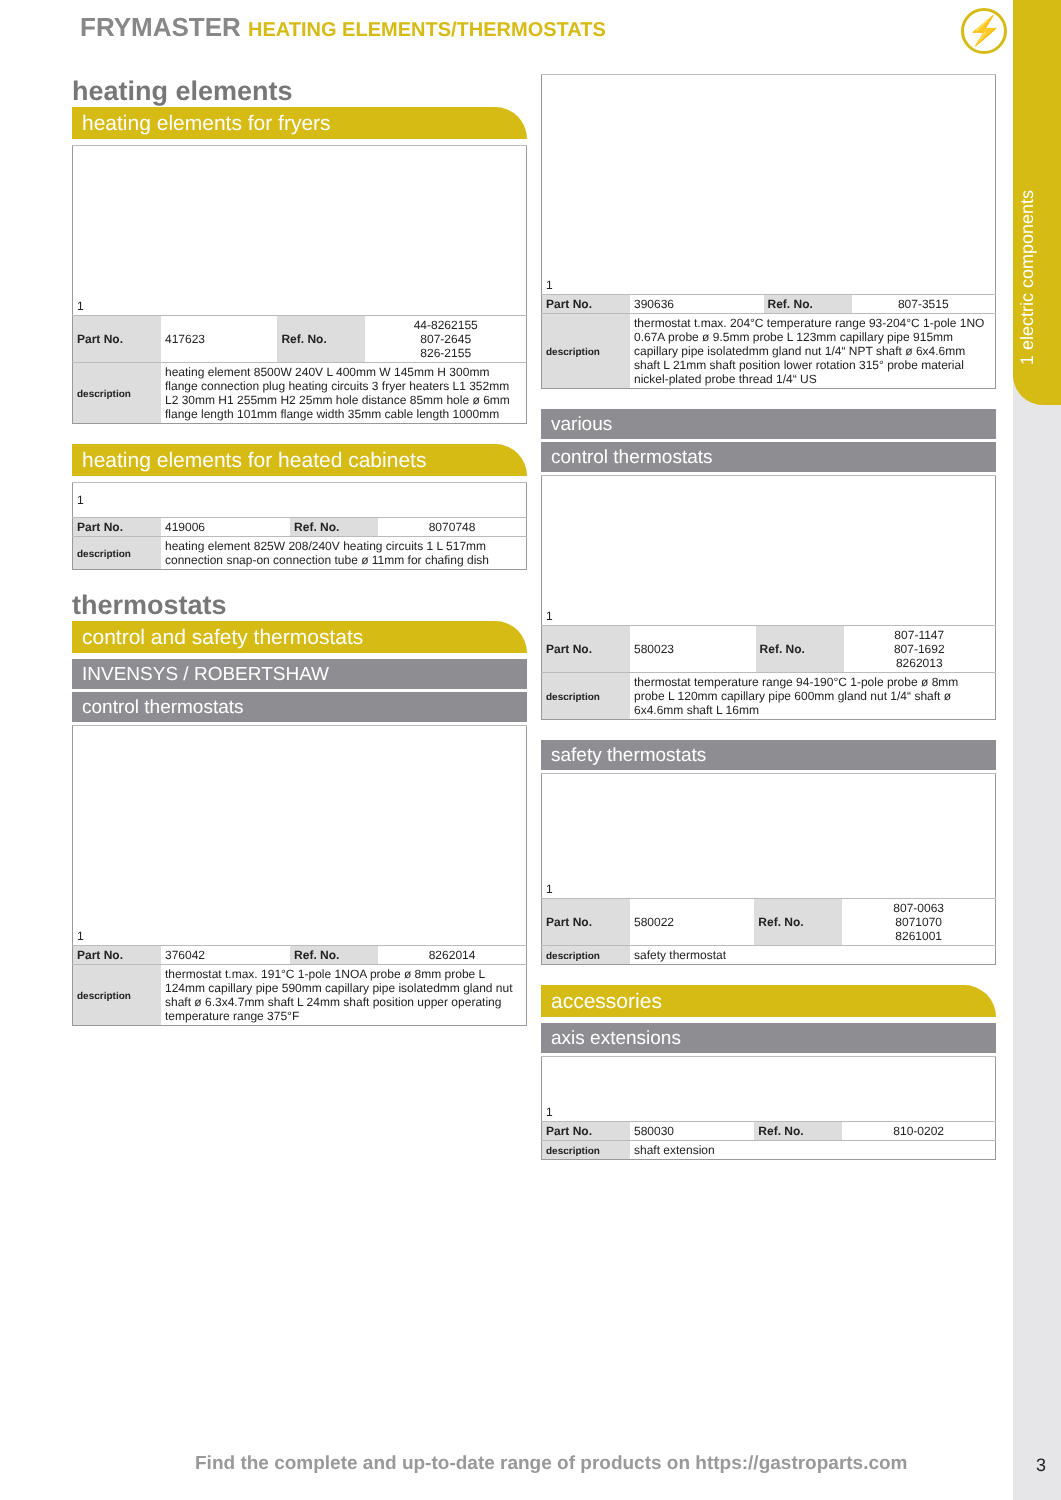1 electric components
FRYMASTER HEATING ELEMENTS/THERMOSTATS
⚡
heating elements
heating elements for fryers
| 1 | | | |
| Part No. | 417623 | Ref. No. | 44-8262155 807-2645 826-2155 |
| description | heating element 8500W 240V L 400mm W 145mm H 300mm flange connection plug heating circuits 3 fryer heaters L1 352mm L2 30mm H1 255mm H2 25mm hole distance 85mm hole ø 6mm flange length 101mm flange width 35mm cable length 1000mm | | |
heating elements for heated cabinets
| 1 | | | |
| Part No. | 419006 | Ref. No. | 8070748 |
| description | heating element 825W 208/240V heating circuits 1 L 517mm connection snap-on connection tube ø 11mm for chafing dish | | |
thermostats
control and safety thermostats
INVENSYS / ROBERTSHAW
control thermostats
| 1 | | | |
| Part No. | 376042 | Ref. No. | 8262014 |
| description | thermostat t.max. 191°C 1-pole 1NOA probe ø 8mm probe L 124mm capillary pipe 590mm capillary pipe isolatedmm gland nut shaft ø 6.3x4.7mm shaft L 24mm shaft position upper operating temperature range 375°F | | |
| 1 | | | |
| Part No. | 390636 | Ref. No. | 807-3515 |
| description | thermostat t.max. 204°C temperature range 93-204°C 1-pole 1NO 0.67A probe ø 9.5mm probe L 123mm capillary pipe 915mm capillary pipe isolatedmm gland nut 1/4“ NPT shaft ø 6x4.6mm shaft L 21mm shaft position lower rotation 315° probe material nickel-plated probe thread 1/4“ US | | |
various
control thermostats
| 1 | | | |
| Part No. | 580023 | Ref. No. | 807-1147 807-1692 8262013 |
| description | thermostat temperature range 94-190°C 1-pole probe ø 8mm probe L 120mm capillary pipe 600mm gland nut 1/4“ shaft ø 6x4.6mm shaft L 16mm | | |
safety thermostats
| 1 | | | |
| Part No. | 580022 | Ref. No. | 807-0063 8071070 8261001 |
| description | safety thermostat | | |
accessories
axis extensions
| 1 | | | |
| Part No. | 580030 | Ref. No. | 810-0202 |
| description | shaft extension | | |
Find the complete and up-to-date range of products on https://gastroparts.com
3